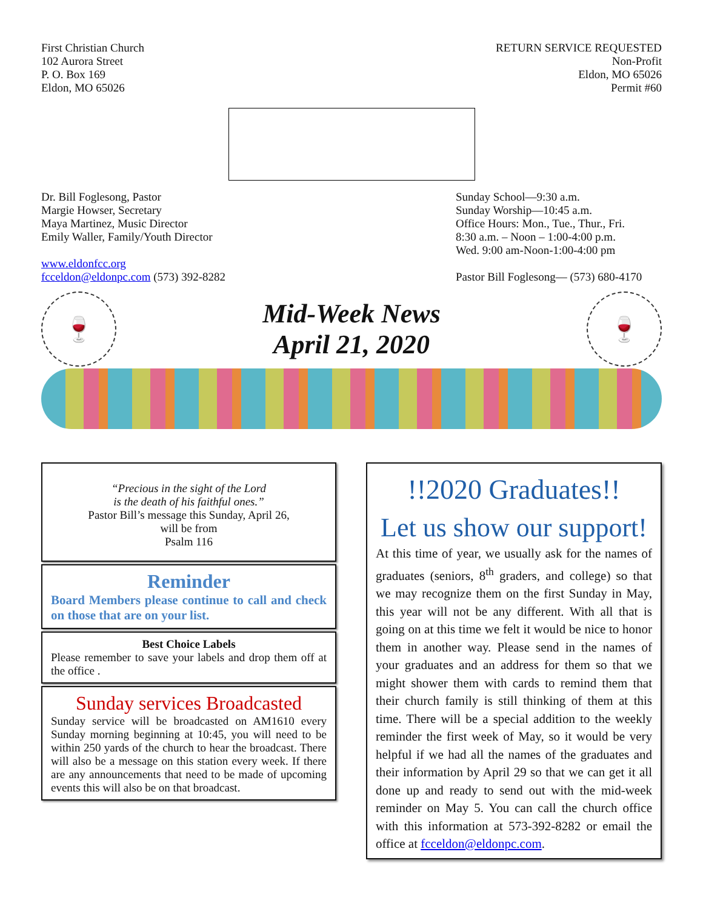First Christian Church
102 Aurora Street
P. O. Box 169
Eldon, MO 65026
RETURN SERVICE REQUESTED
Non-Profit
Eldon, MO 65026
Permit #60
Dr. Bill Foglesong, Pastor
Margie Howser, Secretary
Maya Martinez, Music Director
Emily Waller, Family/Youth Director
www.eldonfcc.org
fcceldon@eldonpc.com (573) 392-8282
Sunday School—9:30 a.m.
Sunday Worship—10:45 a.m.
Office Hours: Mon., Tue., Thur., Fri.
8:30 a.m. – Noon – 1:00-4:00 p.m.
Wed. 9:00 am-Noon-1:00-4:00 pm
Pastor Bill Foglesong— (573) 680-4170
🍷
Mid-Week News
April 21, 2020
🍷
“Precious in the sight of the Lord
is the death of his faithful ones.”
Pastor Bill’s message this Sunday, April 26,
will be from
Psalm 116
Reminder
Board Members please continue to call and check on those that are on your list.
Best Choice Labels
Please remember to save your labels and drop them off at the office .
Sunday services Broadcasted
Sunday service will be broadcasted on AM1610 every Sunday morning beginning at 10:45, you will need to be within 250 yards of the church to hear the broadcast. There will also be a message on this station every week. If there are any announcements that need to be made of upcoming events this will also be on that broadcast.
!!2020 Graduates!!
Let us show our support!
At this time of year, we usually ask for the names of graduates (seniors, 8<sup>th</sup> graders, and college) so that we may recognize them on the first Sunday in May, this year will not be any different. With all that is going on at this time we felt it would be nice to honor them in another way. Please send in the names of your graduates and an address for them so that we might shower them with cards to remind them that their church family is still thinking of them at this time. There will be a special addition to the weekly reminder the first week of May, so it would be very helpful if we had all the names of the graduates and their information by April 29 so that we can get it all done up and ready to send out with the mid-week reminder on May 5. You can call the church office with this information at 573-392-8282 or email the office at fcceldon@eldonpc.com.